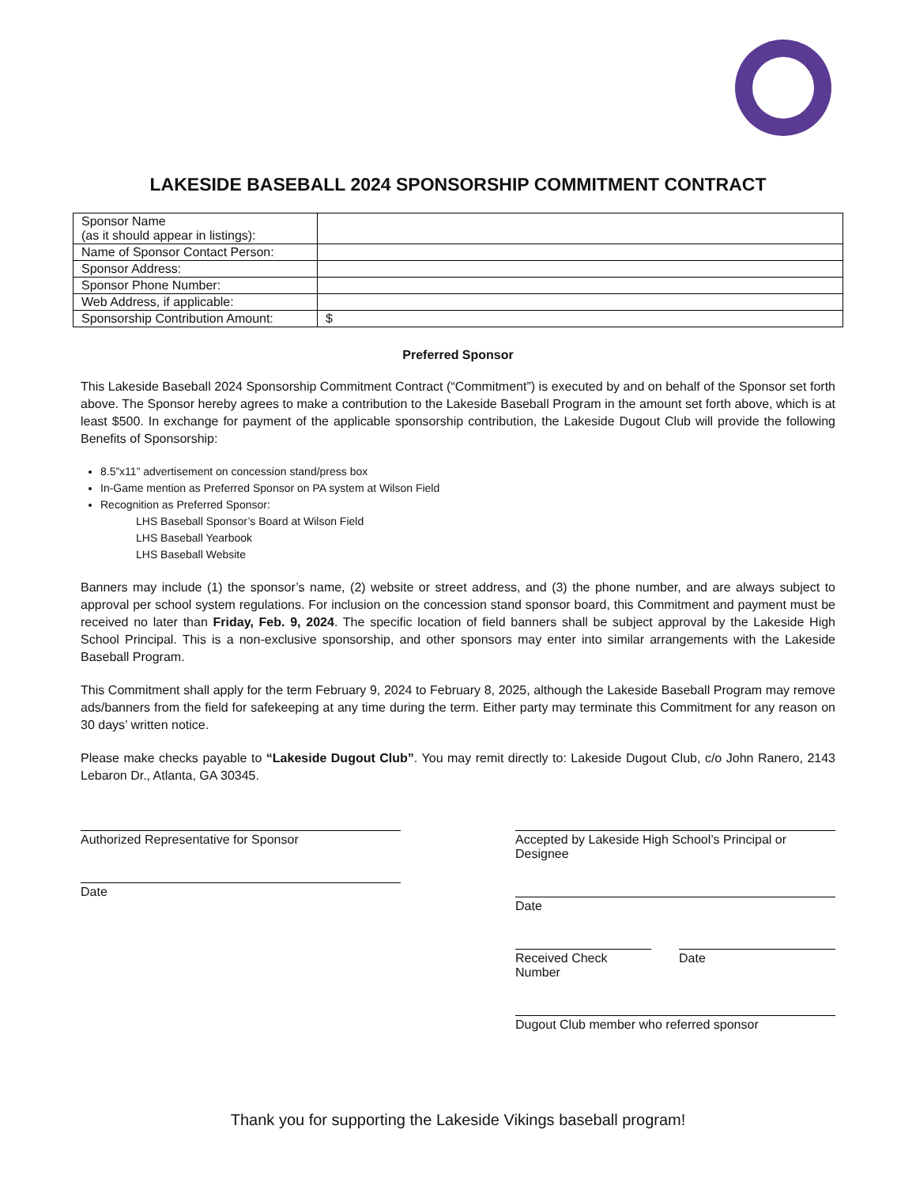LAKESIDE BASEBALL 2024 SPONSORSHIP COMMITMENT CONTRACT
| Sponsor Name (as it should appear in listings): | |
| Name of Sponsor Contact Person: | |
| Sponsor Address: | |
| Sponsor Phone Number: | |
| Web Address, if applicable: | |
| Sponsorship Contribution Amount: | $ |
Preferred Sponsor
This Lakeside Baseball 2024 Sponsorship Commitment Contract (“Commitment”) is executed by and on behalf of the Sponsor set forth above. The Sponsor hereby agrees to make a contribution to the Lakeside Baseball Program in the amount set forth above, which is at least $500. In exchange for payment of the applicable sponsorship contribution, the Lakeside Dugout Club will provide the following Benefits of Sponsorship:
8.5”x11” advertisement on concession stand/press box
In-Game mention as Preferred Sponsor on PA system at Wilson Field
Recognition as Preferred Sponsor:
LHS Baseball Sponsor’s Board at Wilson Field
LHS Baseball Yearbook
LHS Baseball Website
Banners may include (1) the sponsor’s name, (2) website or street address, and (3) the phone number, and are always subject to approval per school system regulations. For inclusion on the concession stand sponsor board, this Commitment and payment must be received no later than Friday, Feb. 9, 2024. The specific location of field banners shall be subject approval by the Lakeside High School Principal. This is a non-exclusive sponsorship, and other sponsors may enter into similar arrangements with the Lakeside Baseball Program.
This Commitment shall apply for the term February 9, 2024 to February 8, 2025, although the Lakeside Baseball Program may remove ads/banners from the field for safekeeping at any time during the term. Either party may terminate this Commitment for any reason on 30 days’ written notice.
Please make checks payable to “Lakeside Dugout Club”. You may remit directly to: Lakeside Dugout Club, c/o John Ranero, 2143 Lebaron Dr., Atlanta, GA 30345.
Authorized Representative for Sponsor
Date
Accepted by Lakeside High School’s Principal or Designee
Date
Received Check Number
Date
Dugout Club member who referred sponsor
Thank you for supporting the Lakeside Vikings baseball program!